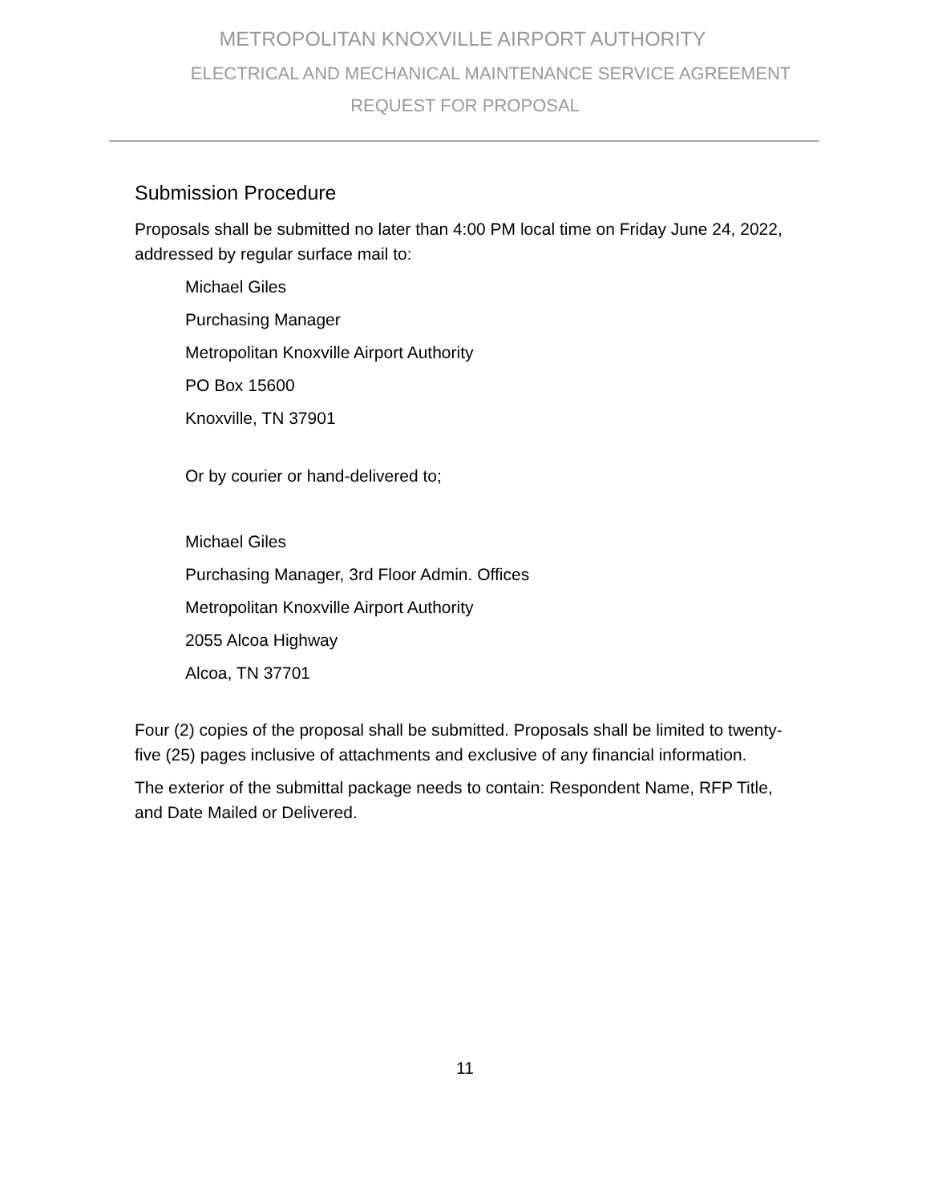METROPOLITAN KNOXVILLE AIRPORT AUTHORITY
ELECTRICAL AND MECHANICAL MAINTENANCE SERVICE AGREEMENT
REQUEST FOR PROPOSAL
Submission Procedure
Proposals shall be submitted no later than 4:00 PM local time on Friday June 24, 2022, addressed by regular surface mail to:
Michael Giles
Purchasing Manager
Metropolitan Knoxville Airport Authority
PO Box 15600
Knoxville, TN 37901
Or by courier or hand-delivered to;
Michael Giles
Purchasing Manager, 3rd Floor Admin. Offices
Metropolitan Knoxville Airport Authority
2055 Alcoa Highway
Alcoa, TN 37701
Four (2) copies of the proposal shall be submitted. Proposals shall be limited to twenty-five (25) pages inclusive of attachments and exclusive of any financial information.
The exterior of the submittal package needs to contain: Respondent Name, RFP Title, and Date Mailed or Delivered.
11